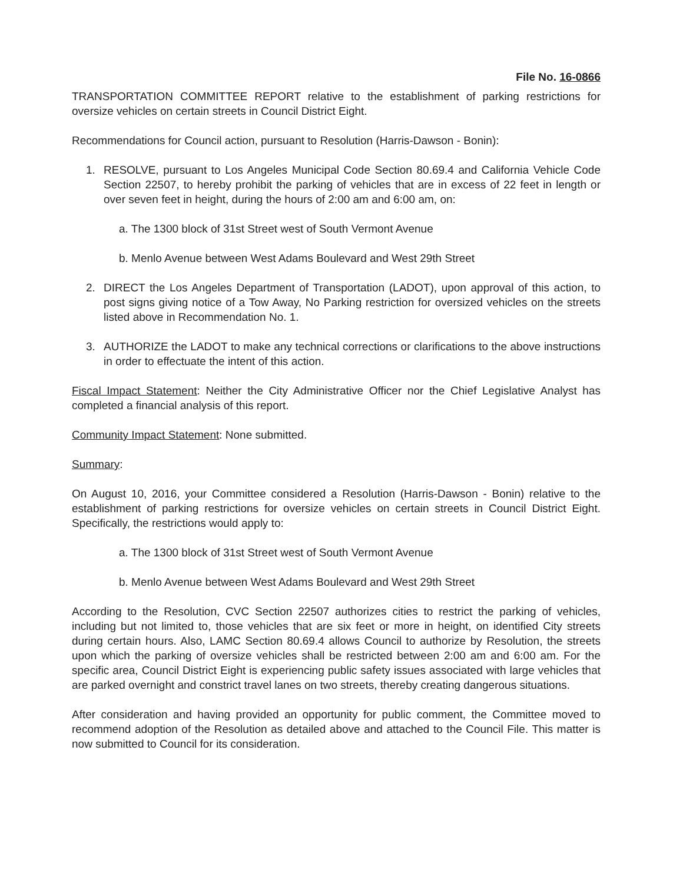File No. 16-0866
TRANSPORTATION COMMITTEE REPORT relative to the establishment of parking restrictions for oversize vehicles on certain streets in Council District Eight.
Recommendations for Council action, pursuant to Resolution (Harris-Dawson - Bonin):
1. RESOLVE, pursuant to Los Angeles Municipal Code Section 80.69.4 and California Vehicle Code Section 22507, to hereby prohibit the parking of vehicles that are in excess of 22 feet in length or over seven feet in height, during the hours of 2:00 am and 6:00 am, on:
a. The 1300 block of 31st Street west of South Vermont Avenue
b. Menlo Avenue between West Adams Boulevard and West 29th Street
2. DIRECT the Los Angeles Department of Transportation (LADOT), upon approval of this action, to post signs giving notice of a Tow Away, No Parking restriction for oversized vehicles on the streets listed above in Recommendation No. 1.
3. AUTHORIZE the LADOT to make any technical corrections or clarifications to the above instructions in order to effectuate the intent of this action.
Fiscal Impact Statement: Neither the City Administrative Officer nor the Chief Legislative Analyst has completed a financial analysis of this report.
Community Impact Statement: None submitted.
Summary:
On August 10, 2016, your Committee considered a Resolution (Harris-Dawson - Bonin) relative to the establishment of parking restrictions for oversize vehicles on certain streets in Council District Eight. Specifically, the restrictions would apply to:
a. The 1300 block of 31st Street west of South Vermont Avenue
b. Menlo Avenue between West Adams Boulevard and West 29th Street
According to the Resolution, CVC Section 22507 authorizes cities to restrict the parking of vehicles, including but not limited to, those vehicles that are six feet or more in height, on identified City streets during certain hours. Also, LAMC Section 80.69.4 allows Council to authorize by Resolution, the streets upon which the parking of oversize vehicles shall be restricted between 2:00 am and 6:00 am. For the specific area, Council District Eight is experiencing public safety issues associated with large vehicles that are parked overnight and constrict travel lanes on two streets, thereby creating dangerous situations.
After consideration and having provided an opportunity for public comment, the Committee moved to recommend adoption of the Resolution as detailed above and attached to the Council File. This matter is now submitted to Council for its consideration.